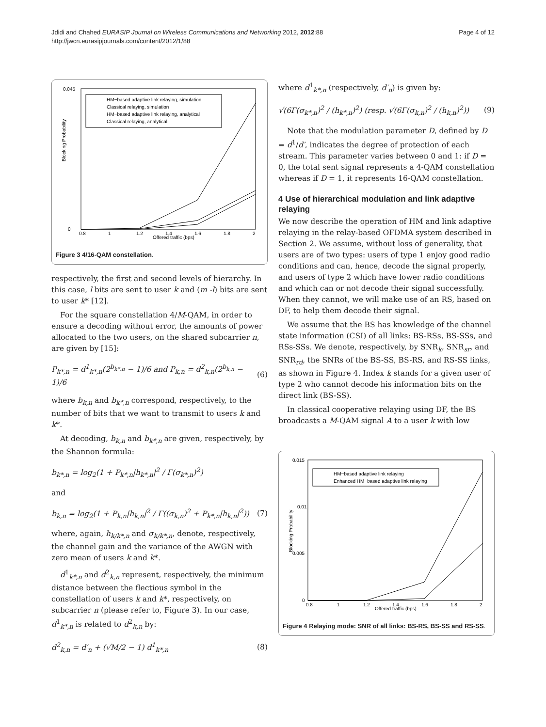Jdidi and Chahed EURASIP Journal on Wireless Communications and Networking 2012, 2012:88
http://jwcn.eurasipjournals.com/content/2012/1/88
Page 4 of 12
Blocking Probability
Offered traffic (bps)
0.045
0
0.8
1
1.2
1.4
1.6
1.8
2
HM−based adaptive link relaying, simulation
Classical relaying, simulation
HM−based adaptive link relaying, analytical
Classical relaying, analytical
Figure 3 4/16-QAM constellation.
respectively, the first and second levels of hierarchy. In this case, l bits are sent to user k and (m -l) bits are sent to user k* [12].
For the square constellation 4/M-QAM, in order to ensure a decoding without error, the amounts of power allocated to the two users, on the shared subcarrier n, are given by [15]:
P<sub>k*,n</sub> = d<sup>1</sup><sub>k*,n</sub>(2<sup>b<sub>k*,n</sub></sup> − 1)/6 and P<sub>k,n</sub> = d<sup>2</sup><sub>k,n</sub>(2<sup>b<sub>k,n</sub></sup> − 1)/6 (6)
where b<sub>k,n</sub> and b<sub>k*,n</sub> correspond, respectively, to the number of bits that we want to transmit to users k and k*.
At decoding, b<sub>k,n</sub> and b<sub>k*,n</sub> are given, respectively, by the Shannon formula:
b<sub>k*,n</sub> = log<sub>2</sub>(1 + P<sub>k*,n</sub>|h<sub>k*,n</sub>|<sup>2</sup> / Γ(σ<sub>k*,n</sub>)<sup>2</sup>)
and
b<sub>k,n</sub> = log<sub>2</sub>(1 + P<sub>k,n</sub>|h<sub>k,n</sub>|<sup>2</sup> / Γ((σ<sub>k,n</sub>)<sup>2</sup> + P<sub>k*,n</sub>|h<sub>k,n</sub>|<sup>2</sup>)) (7)
where, again, h<sub>k/k*,n</sub> and σ<sub>k/k*,n</sub>, denote, respectively, the channel gain and the variance of the AWGN with zero mean of users k and k*.
d<sup>1</sup><sub>k*,n</sub> and d<sup>2</sup><sub>k,n</sub> represent, respectively, the minimum distance between the flectious symbol in the constellation of users k and k*, respectively, on subcarrier n (please refer to, Figure 3). In our case, d<sup>1</sup><sub>k*,n</sub> is related to d<sup>2</sup><sub>k,n</sub> by:
d<sup>2</sup><sub>k,n</sub> = d′<sub>n</sub> + (√M/2 − 1) d<sup>1</sup><sub>k*,n</sub> (8)
where d<sup>1</sup><sub>k*,n</sub> (respectively, d′<sub>n</sub>) is given by:
√(6Γ(σ<sub>k*,n</sub>)<sup>2</sup> / (h<sub>k*,n</sub>)<sup>2</sup>) (resp. √(6Γ(σ<sub>k,n</sub>)<sup>2</sup> / (h<sub>k,n</sub>)<sup>2</sup>)) (9)
Note that the modulation parameter D, defined by D = d<sup>1</sup>/d′, indicates the degree of protection of each stream. This parameter varies between 0 and 1: if D = 0, the total sent signal represents a 4-QAM constellation whereas if D = 1, it represents 16-QAM constellation.
4 Use of hierarchical modulation and link adaptive relaying
We now describe the operation of HM and link adaptive relaying in the relay-based OFDMA system described in Section 2. We assume, without loss of generality, that users are of two types: users of type 1 enjoy good radio conditions and can, hence, decode the signal properly, and users of type 2 which have lower radio conditions and which can or not decode their signal successfully. When they cannot, we will make use of an RS, based on DF, to help them decode their signal.
We assume that the BS has knowledge of the channel state information (CSI) of all links: BS-RSs, BS-SSs, and RSs-SSs. We denote, respectively, by SNR<sub>k</sub>, SNR<sub>sr</sub>, and SNR<sub>rd</sub>, the SNRs of the BS-SS, BS-RS, and RS-SS links, as shown in Figure 4. Index k stands for a given user of type 2 who cannot decode his information bits on the direct link (BS-SS).
In classical cooperative relaying using DF, the BS broadcasts a M-QAM signal A to a user k with low
Blocking Probability
Offered traffic (bps)
0.015
0.01
0.005
0
0.8
1
1.2
1.4
1.6
1.8
2
HM−based adaptive link relaying
Enhanced HM−based adaptive link relaying
Figure 4 Relaying mode: SNR of all links: BS-RS, BS-SS and RS-SS.